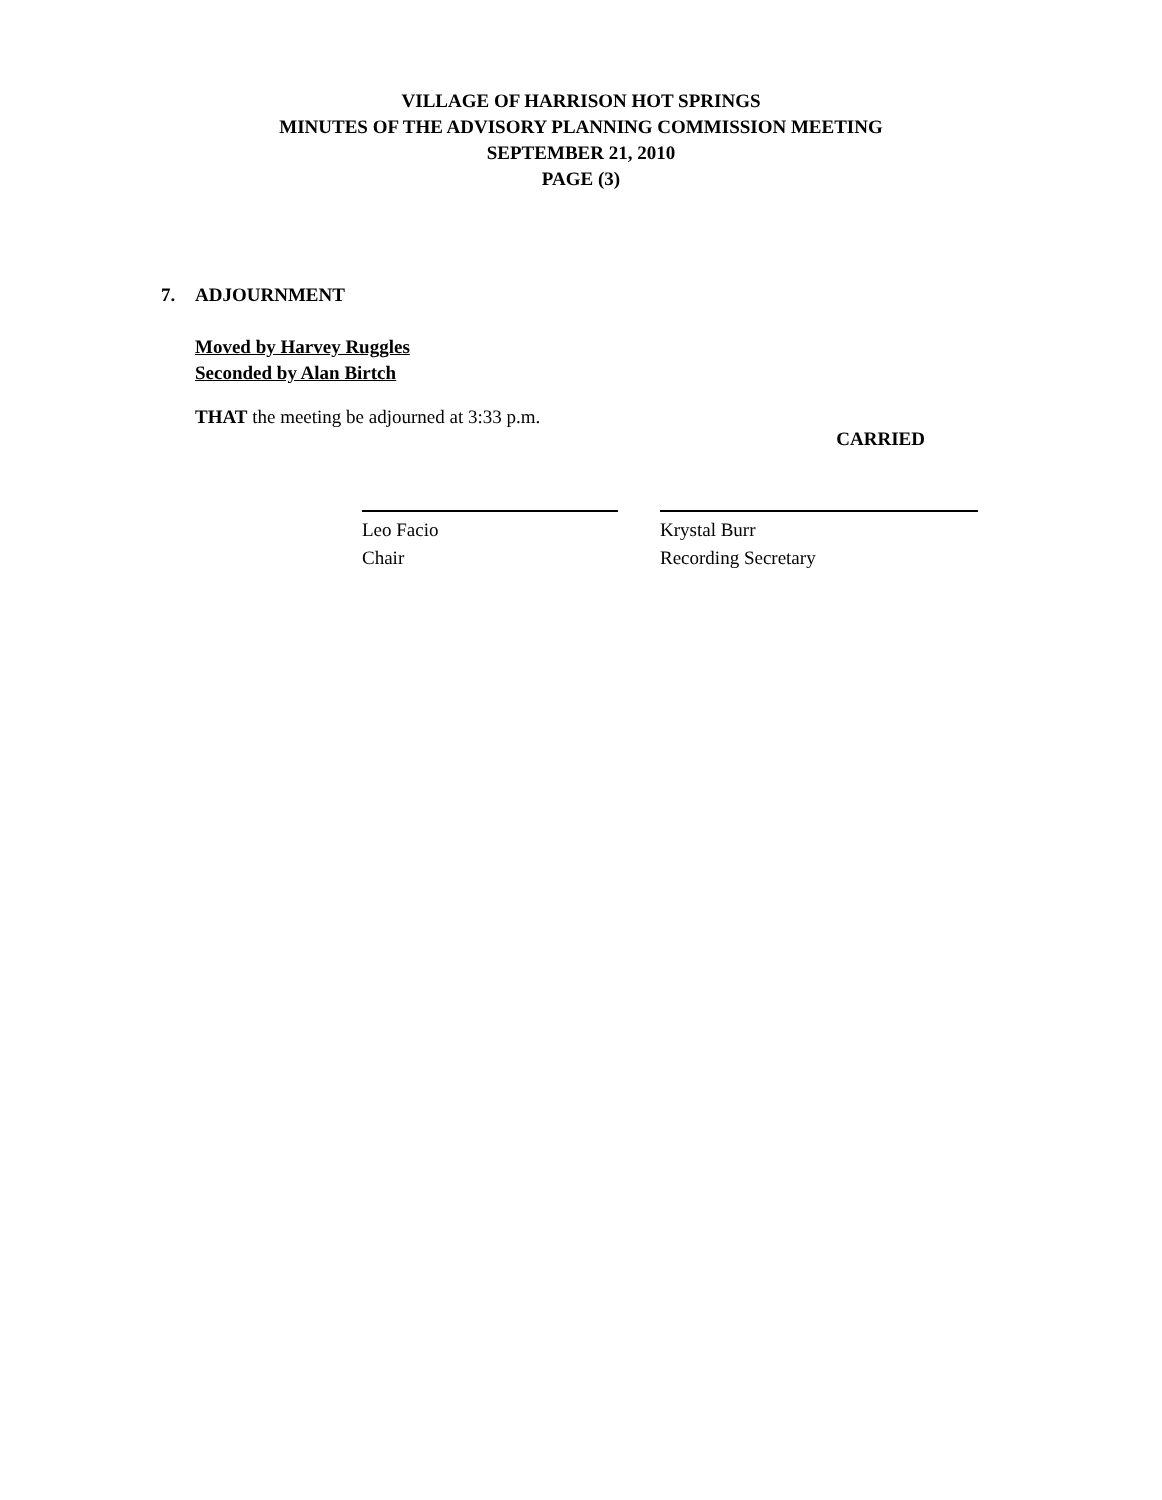VILLAGE OF HARRISON HOT SPRINGS
MINUTES OF THE ADVISORY PLANNING COMMISSION MEETING
SEPTEMBER 21, 2010
PAGE (3)
7. ADJOURNMENT
Moved by Harvey Ruggles
Seconded by Alan Birtch
THAT the meeting be adjourned at 3:33 p.m.
CARRIED
Leo Facio
Chair
Krystal Burr
Recording Secretary